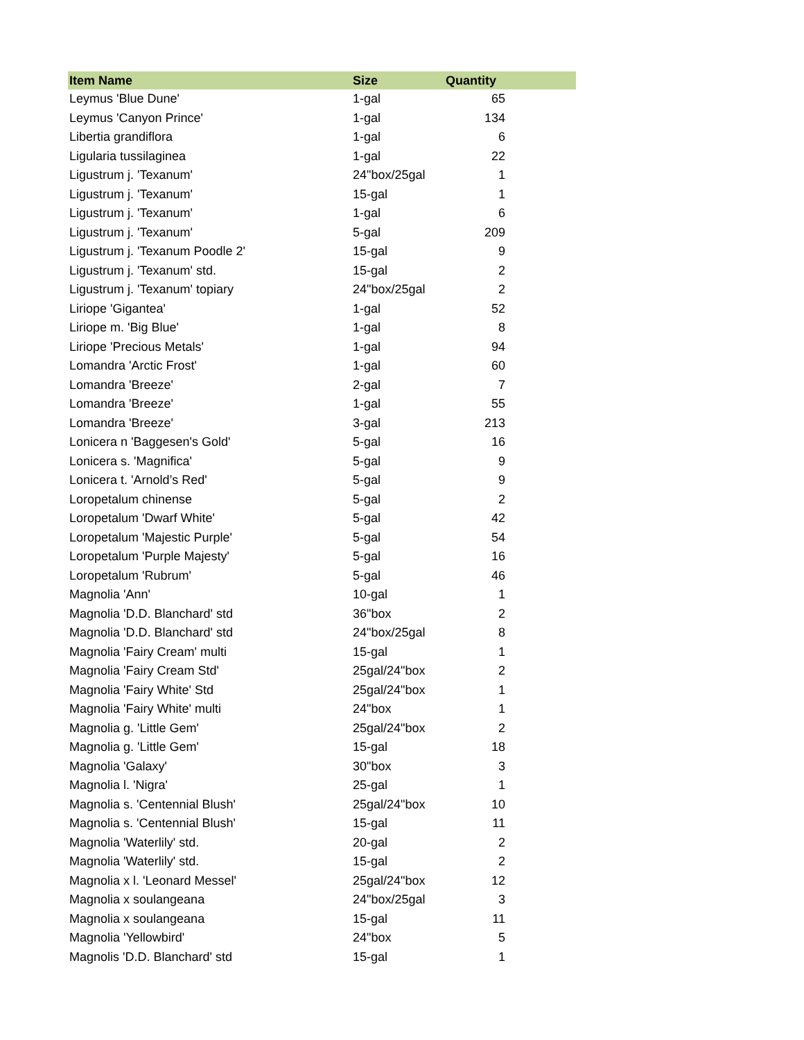| Item Name | Size | Quantity |
| --- | --- | --- |
| Leymus 'Blue Dune' | 1-gal | 65 |
| Leymus 'Canyon Prince' | 1-gal | 134 |
| Libertia grandiflora | 1-gal | 6 |
| Ligularia tussilaginea | 1-gal | 22 |
| Ligustrum j. 'Texanum' | 24"box/25gal | 1 |
| Ligustrum j. 'Texanum' | 15-gal | 1 |
| Ligustrum j. 'Texanum' | 1-gal | 6 |
| Ligustrum j. 'Texanum' | 5-gal | 209 |
| Ligustrum j. 'Texanum Poodle 2' | 15-gal | 9 |
| Ligustrum j. 'Texanum' std. | 15-gal | 2 |
| Ligustrum j. 'Texanum' topiary | 24"box/25gal | 2 |
| Liriope 'Gigantea' | 1-gal | 52 |
| Liriope m. 'Big Blue' | 1-gal | 8 |
| Liriope 'Precious Metals' | 1-gal | 94 |
| Lomandra 'Arctic Frost' | 1-gal | 60 |
| Lomandra 'Breeze' | 2-gal | 7 |
| Lomandra 'Breeze' | 1-gal | 55 |
| Lomandra 'Breeze' | 3-gal | 213 |
| Lonicera n 'Baggesen's Gold' | 5-gal | 16 |
| Lonicera s. 'Magnifica' | 5-gal | 9 |
| Lonicera t. 'Arnold’s Red' | 5-gal | 9 |
| Loropetalum chinense | 5-gal | 2 |
| Loropetalum 'Dwarf White' | 5-gal | 42 |
| Loropetalum 'Majestic Purple' | 5-gal | 54 |
| Loropetalum 'Purple Majesty' | 5-gal | 16 |
| Loropetalum 'Rubrum' | 5-gal | 46 |
| Magnolia 'Ann' | 10-gal | 1 |
| Magnolia 'D.D. Blanchard' std | 36"box | 2 |
| Magnolia 'D.D. Blanchard' std | 24"box/25gal | 8 |
| Magnolia 'Fairy Cream' multi | 15-gal | 1 |
| Magnolia 'Fairy Cream Std' | 25gal/24"box | 2 |
| Magnolia 'Fairy White' Std | 25gal/24"box | 1 |
| Magnolia 'Fairy White' multi | 24"box | 1 |
| Magnolia g. 'Little Gem' | 25gal/24"box | 2 |
| Magnolia g. 'Little Gem' | 15-gal | 18 |
| Magnolia 'Galaxy' | 30"box | 3 |
| Magnolia l. 'Nigra' | 25-gal | 1 |
| Magnolia s. 'Centennial Blush' | 25gal/24"box | 10 |
| Magnolia s. 'Centennial Blush' | 15-gal | 11 |
| Magnolia 'Waterlily' std. | 20-gal | 2 |
| Magnolia 'Waterlily' std. | 15-gal | 2 |
| Magnolia x l. 'Leonard Messel' | 25gal/24"box | 12 |
| Magnolia x soulangeana | 24"box/25gal | 3 |
| Magnolia x soulangeana | 15-gal | 11 |
| Magnolia 'Yellowbird' | 24"box | 5 |
| Magnolis 'D.D. Blanchard' std | 15-gal | 1 |